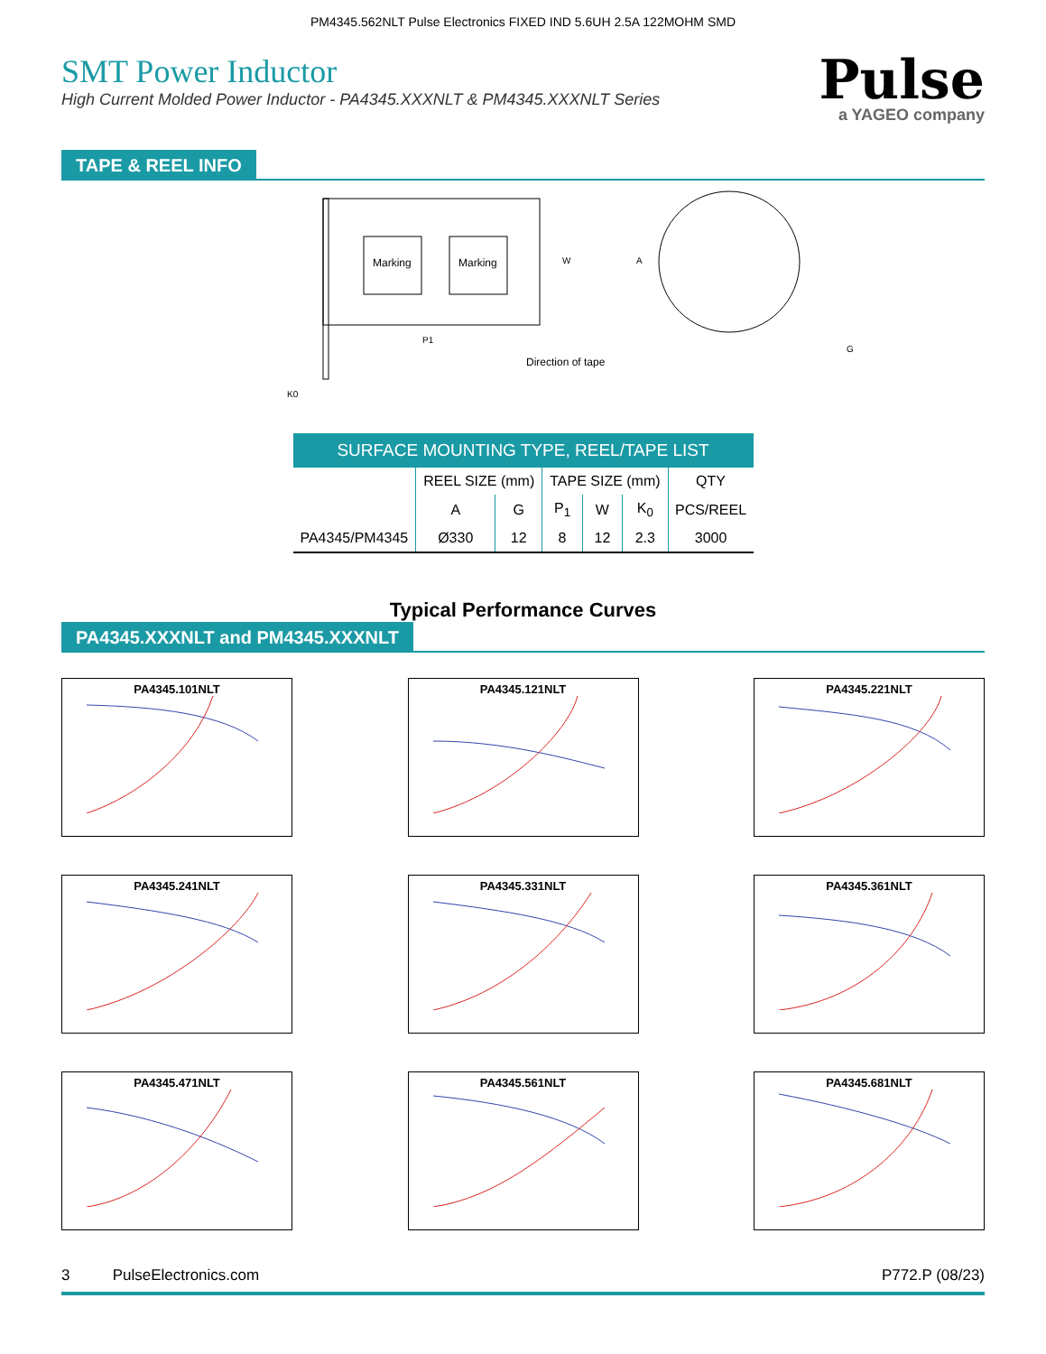PM4345.562NLT Pulse Electronics FIXED IND 5.6UH 2.5A 122MOHM SMD
SMT Power Inductor
High Current Molded Power Inductor - PA4345.XXXNLT & PM4345.XXXNLT Series
Pulse
a YAGEO company
TAPE & REEL INFO
K0
Marking
Marking
P1
W
Direction of tape
A
G
SURFACE MOUNTING TYPE, REEL/TAPE LIST
| | REEL SIZE (mm) | | TAPE SIZE (mm) | | | QTY |
| --- | --- | --- | --- | --- | --- | --- |
| | A | G | P<sub>1</sub> | W | K<sub>0</sub> | PCS/REEL |
| PA4345/PM4345 | Ø330 | 12 | 8 | 12 | 2.3 | 3000 |
Typical Performance Curves
PA4345.XXXNLT and PM4345.XXXNLT
PA4345.101NLT
PA4345.121NLT
PA4345.221NLT
PA4345.241NLT
PA4345.331NLT
PA4345.361NLT
PA4345.471NLT
PA4345.561NLT
PA4345.681NLT
3 PulseElectronics.com P772.P (08/23)